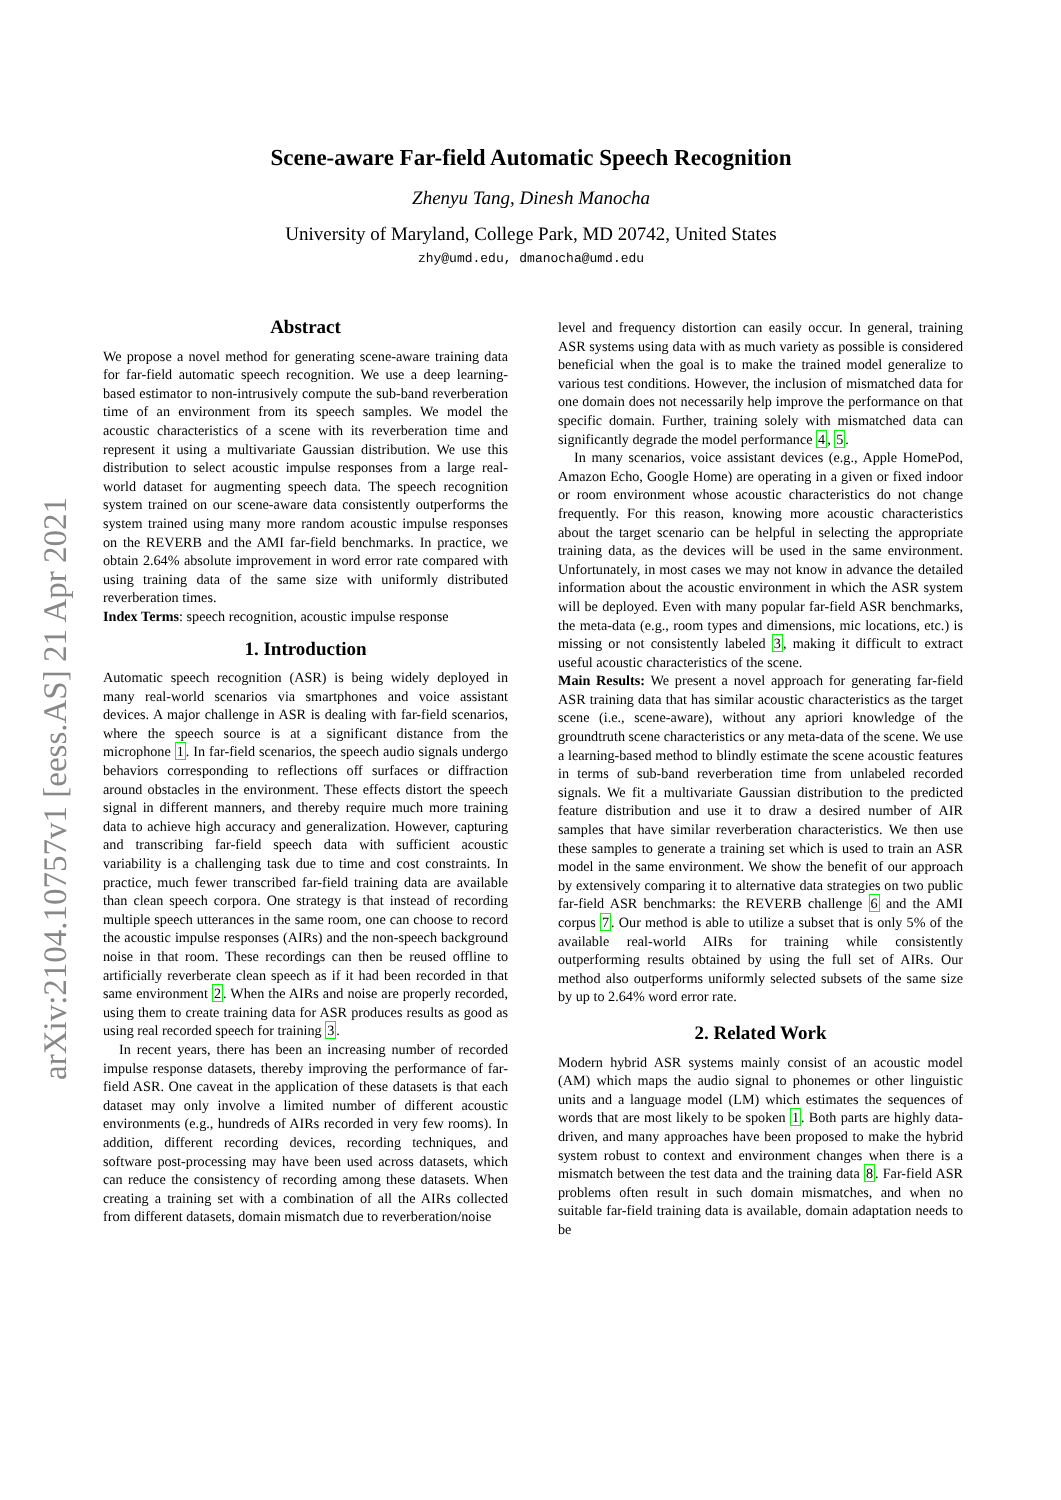arXiv:2104.10757v1 [eess.AS] 21 Apr 2021
Scene-aware Far-field Automatic Speech Recognition
Zhenyu Tang, Dinesh Manocha
University of Maryland, College Park, MD 20742, United States
zhy@umd.edu, dmanocha@umd.edu
Abstract
We propose a novel method for generating scene-aware training data for far-field automatic speech recognition. We use a deep learning-based estimator to non-intrusively compute the sub-band reverberation time of an environment from its speech samples. We model the acoustic characteristics of a scene with its reverberation time and represent it using a multivariate Gaussian distribution. We use this distribution to select acoustic impulse responses from a large real-world dataset for augmenting speech data. The speech recognition system trained on our scene-aware data consistently outperforms the system trained using many more random acoustic impulse responses on the REVERB and the AMI far-field benchmarks. In practice, we obtain 2.64% absolute improvement in word error rate compared with using training data of the same size with uniformly distributed reverberation times.
Index Terms: speech recognition, acoustic impulse response
1. Introduction
Automatic speech recognition (ASR) is being widely deployed in many real-world scenarios via smartphones and voice assistant devices. A major challenge in ASR is dealing with far-field scenarios, where the speech source is at a significant distance from the microphone 1. In far-field scenarios, the speech audio signals undergo behaviors corresponding to reflections off surfaces or diffraction around obstacles in the environment. These effects distort the speech signal in different manners, and thereby require much more training data to achieve high accuracy and generalization. However, capturing and transcribing far-field speech data with sufficient acoustic variability is a challenging task due to time and cost constraints. In practice, much fewer transcribed far-field training data are available than clean speech corpora. One strategy is that instead of recording multiple speech utterances in the same room, one can choose to record the acoustic impulse responses (AIRs) and the non-speech background noise in that room. These recordings can then be reused offline to artificially reverberate clean speech as if it had been recorded in that same environment 2. When the AIRs and noise are properly recorded, using them to create training data for ASR produces results as good as using real recorded speech for training 3.
In recent years, there has been an increasing number of recorded impulse response datasets, thereby improving the performance of far-field ASR. One caveat in the application of these datasets is that each dataset may only involve a limited number of different acoustic environments (e.g., hundreds of AIRs recorded in very few rooms). In addition, different recording devices, recording techniques, and software post-processing may have been used across datasets, which can reduce the consistency of recording among these datasets. When creating a training set with a combination of all the AIRs collected from different datasets, domain mismatch due to reverberation/noise
level and frequency distortion can easily occur. In general, training ASR systems using data with as much variety as possible is considered beneficial when the goal is to make the trained model generalize to various test conditions. However, the inclusion of mismatched data for one domain does not necessarily help improve the performance on that specific domain. Further, training solely with mismatched data can significantly degrade the model performance 4, 5.
In many scenarios, voice assistant devices (e.g., Apple HomePod, Amazon Echo, Google Home) are operating in a given or fixed indoor or room environment whose acoustic characteristics do not change frequently. For this reason, knowing more acoustic characteristics about the target scenario can be helpful in selecting the appropriate training data, as the devices will be used in the same environment. Unfortunately, in most cases we may not know in advance the detailed information about the acoustic environment in which the ASR system will be deployed. Even with many popular far-field ASR benchmarks, the meta-data (e.g., room types and dimensions, mic locations, etc.) is missing or not consistently labeled 3, making it difficult to extract useful acoustic characteristics of the scene.
Main Results: We present a novel approach for generating far-field ASR training data that has similar acoustic characteristics as the target scene (i.e., scene-aware), without any apriori knowledge of the groundtruth scene characteristics or any meta-data of the scene. We use a learning-based method to blindly estimate the scene acoustic features in terms of sub-band reverberation time from unlabeled recorded signals. We fit a multivariate Gaussian distribution to the predicted feature distribution and use it to draw a desired number of AIR samples that have similar reverberation characteristics. We then use these samples to generate a training set which is used to train an ASR model in the same environment. We show the benefit of our approach by extensively comparing it to alternative data strategies on two public far-field ASR benchmarks: the REVERB challenge 6 and the AMI corpus 7. Our method is able to utilize a subset that is only 5% of the available real-world AIRs for training while consistently outperforming results obtained by using the full set of AIRs. Our method also outperforms uniformly selected subsets of the same size by up to 2.64% word error rate.
2. Related Work
Modern hybrid ASR systems mainly consist of an acoustic model (AM) which maps the audio signal to phonemes or other linguistic units and a language model (LM) which estimates the sequences of words that are most likely to be spoken 1. Both parts are highly data-driven, and many approaches have been proposed to make the hybrid system robust to context and environment changes when there is a mismatch between the test data and the training data 8. Far-field ASR problems often result in such domain mismatches, and when no suitable far-field training data is available, domain adaptation needs to be